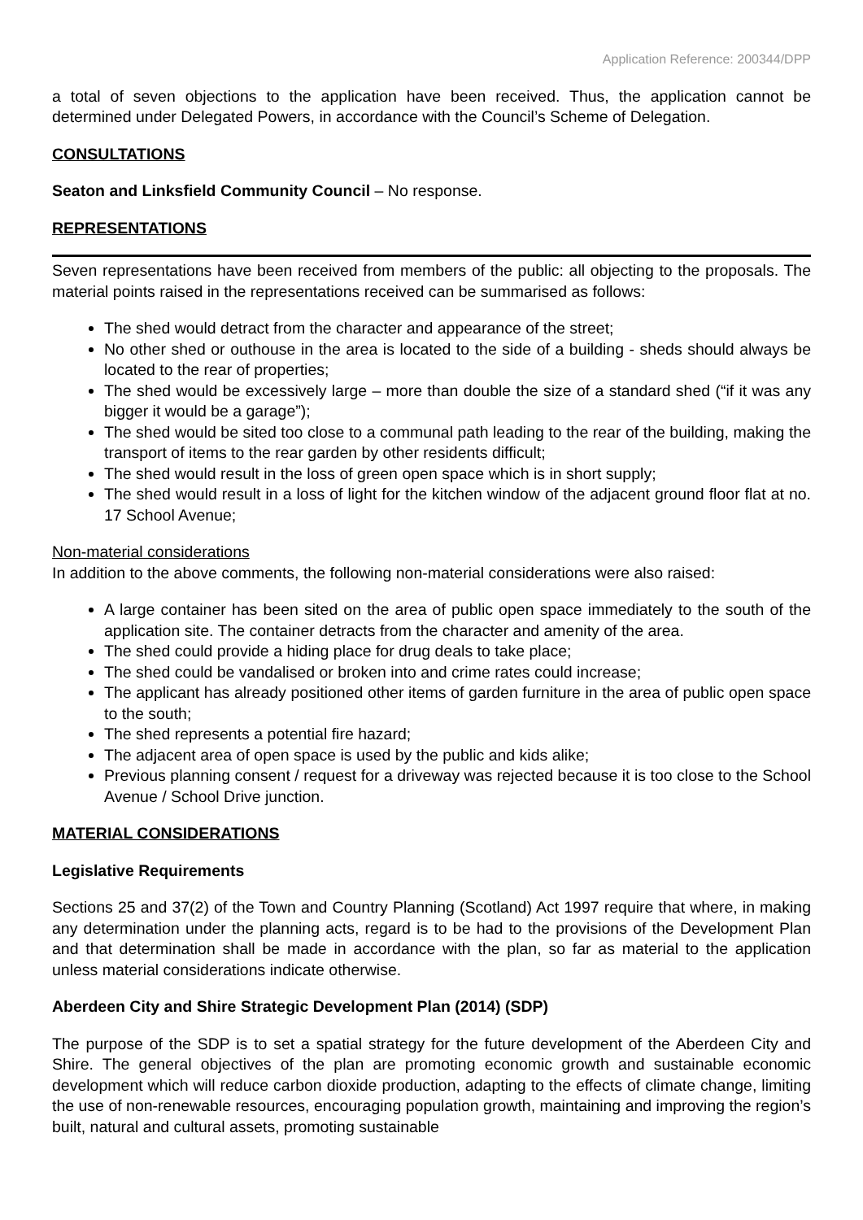Application Reference: 200344/DPP
a total of seven objections to the application have been received. Thus, the application cannot be determined under Delegated Powers, in accordance with the Council’s Scheme of Delegation.
CONSULTATIONS
Seaton and Linksfield Community Council – No response.
REPRESENTATIONS
Seven representations have been received from members of the public: all objecting to the proposals. The material points raised in the representations received can be summarised as follows:
The shed would detract from the character and appearance of the street;
No other shed or outhouse in the area is located to the side of a building - sheds should always be located to the rear of properties;
The shed would be excessively large – more than double the size of a standard shed (“if it was any bigger it would be a garage”);
The shed would be sited too close to a communal path leading to the rear of the building, making the transport of items to the rear garden by other residents difficult;
The shed would result in the loss of green open space which is in short supply;
The shed would result in a loss of light for the kitchen window of the adjacent ground floor flat at no. 17 School Avenue;
Non-material considerations
In addition to the above comments, the following non-material considerations were also raised:
A large container has been sited on the area of public open space immediately to the south of the application site. The container detracts from the character and amenity of the area.
The shed could provide a hiding place for drug deals to take place;
The shed could be vandalised or broken into and crime rates could increase;
The applicant has already positioned other items of garden furniture in the area of public open space to the south;
The shed represents a potential fire hazard;
The adjacent area of open space is used by the public and kids alike;
Previous planning consent / request for a driveway was rejected because it is too close to the School Avenue / School Drive junction.
MATERIAL CONSIDERATIONS
Legislative Requirements
Sections 25 and 37(2) of the Town and Country Planning (Scotland) Act 1997 require that where, in making any determination under the planning acts, regard is to be had to the provisions of the Development Plan and that determination shall be made in accordance with the plan, so far as material to the application unless material considerations indicate otherwise.
Aberdeen City and Shire Strategic Development Plan (2014) (SDP)
The purpose of the SDP is to set a spatial strategy for the future development of the Aberdeen City and Shire. The general objectives of the plan are promoting economic growth and sustainable economic development which will reduce carbon dioxide production, adapting to the effects of climate change, limiting the use of non-renewable resources, encouraging population growth, maintaining and improving the region’s built, natural and cultural assets, promoting sustainable